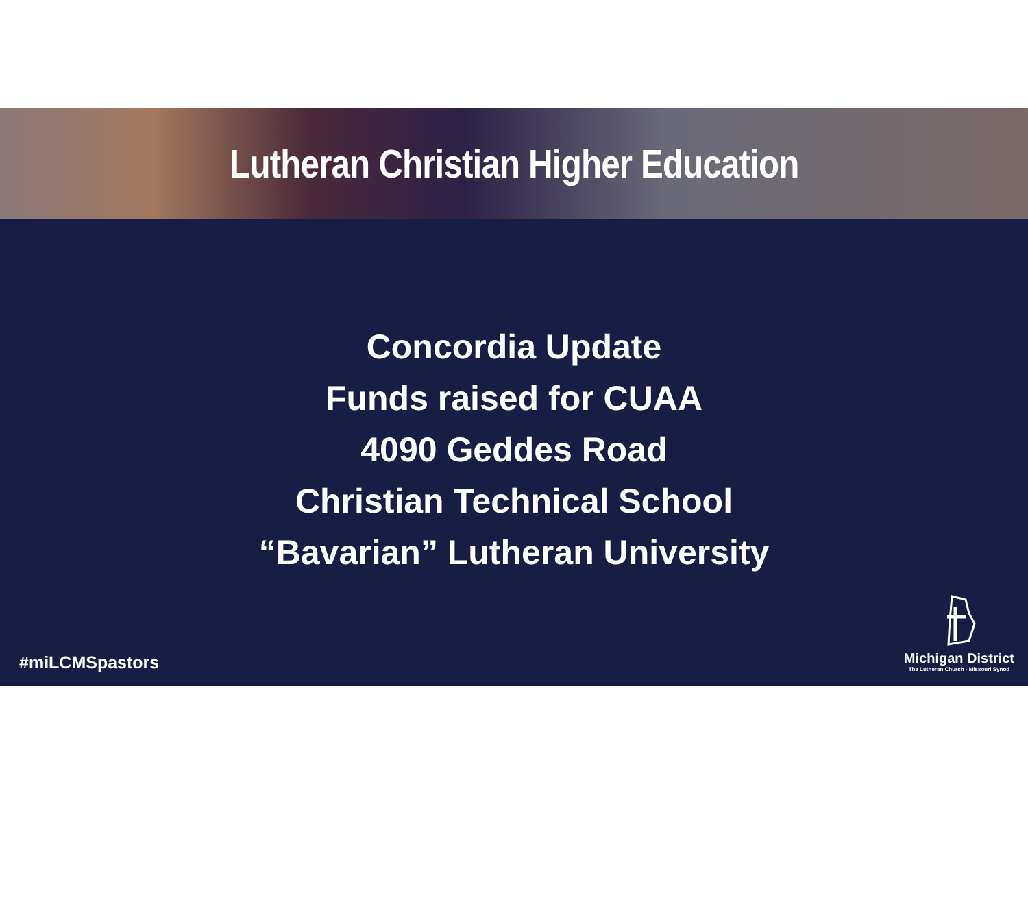Lutheran Christian Higher Education
Concordia Update
Funds raised for CUAA
4090 Geddes Road
Christian Technical School
“Bavarian” Lutheran University
#miLCMSpastors
Michigan District
The Lutheran Church - Missouri Synod